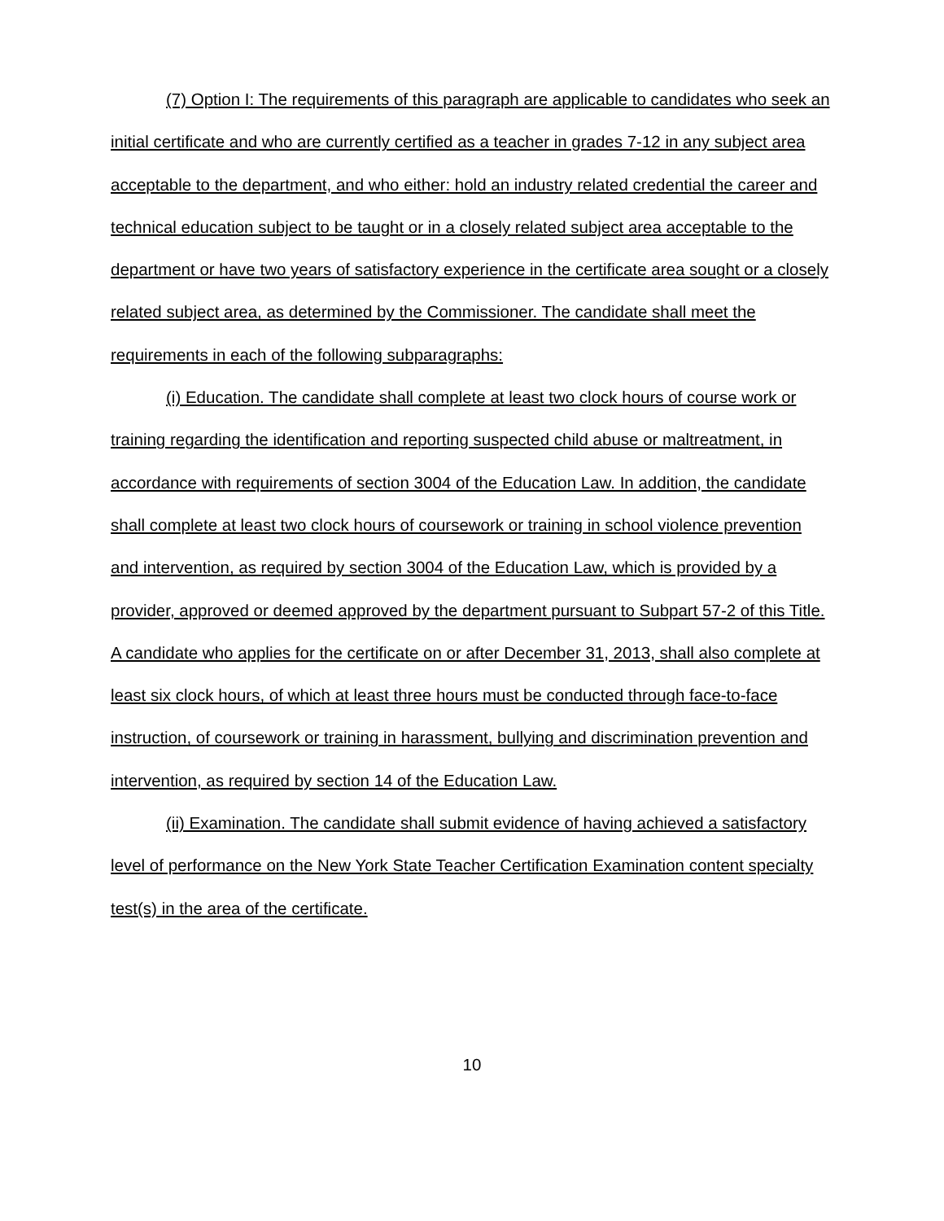(7) Option I: The requirements of this paragraph are applicable to candidates who seek an initial certificate and who are currently certified as a teacher in grades 7-12 in any subject area acceptable to the department, and who either: hold an industry related credential the career and technical education subject to be taught or in a closely related subject area acceptable to the department or have two years of satisfactory experience in the certificate area sought or a closely related subject area, as determined by the Commissioner. The candidate shall meet the requirements in each of the following subparagraphs:
(i) Education. The candidate shall complete at least two clock hours of course work or training regarding the identification and reporting suspected child abuse or maltreatment, in accordance with requirements of section 3004 of the Education Law. In addition, the candidate shall complete at least two clock hours of coursework or training in school violence prevention and intervention, as required by section 3004 of the Education Law, which is provided by a provider, approved or deemed approved by the department pursuant to Subpart 57-2 of this Title. A candidate who applies for the certificate on or after December 31, 2013, shall also complete at least six clock hours, of which at least three hours must be conducted through face-to-face instruction, of coursework or training in harassment, bullying and discrimination prevention and intervention, as required by section 14 of the Education Law.
(ii) Examination. The candidate shall submit evidence of having achieved a satisfactory level of performance on the New York State Teacher Certification Examination content specialty test(s) in the area of the certificate.
10